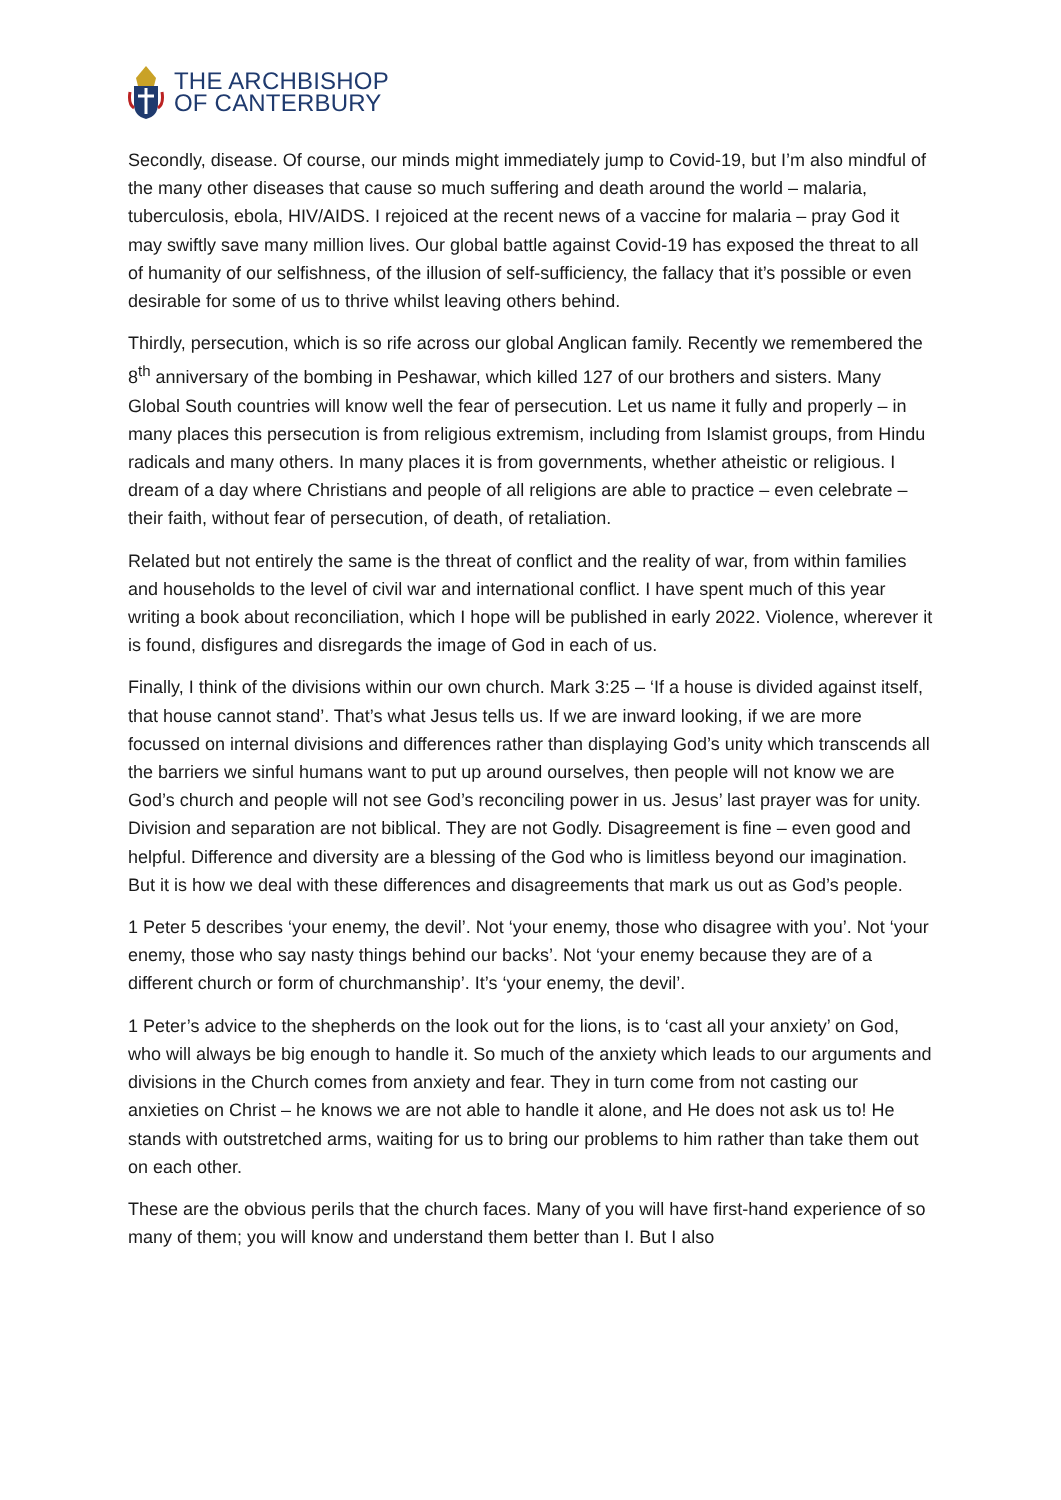THE ARCHBISHOP
OF CANTERBURY
Secondly, disease. Of course, our minds might immediately jump to Covid-19, but I’m also mindful of the many other diseases that cause so much suffering and death around the world – malaria, tuberculosis, ebola, HIV/AIDS. I rejoiced at the recent news of a vaccine for malaria – pray God it may swiftly save many million lives. Our global battle against Covid-19 has exposed the threat to all of humanity of our selfishness, of the illusion of self-sufficiency, the fallacy that it’s possible or even desirable for some of us to thrive whilst leaving others behind.
Thirdly, persecution, which is so rife across our global Anglican family. Recently we remembered the 8<sup>th</sup> anniversary of the bombing in Peshawar, which killed 127 of our brothers and sisters. Many Global South countries will know well the fear of persecution. Let us name it fully and properly – in many places this persecution is from religious extremism, including from Islamist groups, from Hindu radicals and many others. In many places it is from governments, whether atheistic or religious. I dream of a day where Christians and people of all religions are able to practice – even celebrate – their faith, without fear of persecution, of death, of retaliation.
Related but not entirely the same is the threat of conflict and the reality of war, from within families and households to the level of civil war and international conflict. I have spent much of this year writing a book about reconciliation, which I hope will be published in early 2022. Violence, wherever it is found, disfigures and disregards the image of God in each of us.
Finally, I think of the divisions within our own church. Mark 3:25 – ‘If a house is divided against itself, that house cannot stand’. That’s what Jesus tells us. If we are inward looking, if we are more focussed on internal divisions and differences rather than displaying God’s unity which transcends all the barriers we sinful humans want to put up around ourselves, then people will not know we are God’s church and people will not see God’s reconciling power in us. Jesus’ last prayer was for unity. Division and separation are not biblical. They are not Godly. Disagreement is fine – even good and helpful. Difference and diversity are a blessing of the God who is limitless beyond our imagination. But it is how we deal with these differences and disagreements that mark us out as God’s people.
1 Peter 5 describes ‘your enemy, the devil’. Not ‘your enemy, those who disagree with you’. Not ‘your enemy, those who say nasty things behind our backs’. Not ‘your enemy because they are of a different church or form of churchmanship’. It’s ‘your enemy, the devil’.
1 Peter’s advice to the shepherds on the look out for the lions, is to ‘cast all your anxiety’ on God, who will always be big enough to handle it. So much of the anxiety which leads to our arguments and divisions in the Church comes from anxiety and fear. They in turn come from not casting our anxieties on Christ – he knows we are not able to handle it alone, and He does not ask us to! He stands with outstretched arms, waiting for us to bring our problems to him rather than take them out on each other.
These are the obvious perils that the church faces. Many of you will have first-hand experience of so many of them; you will know and understand them better than I. But I also